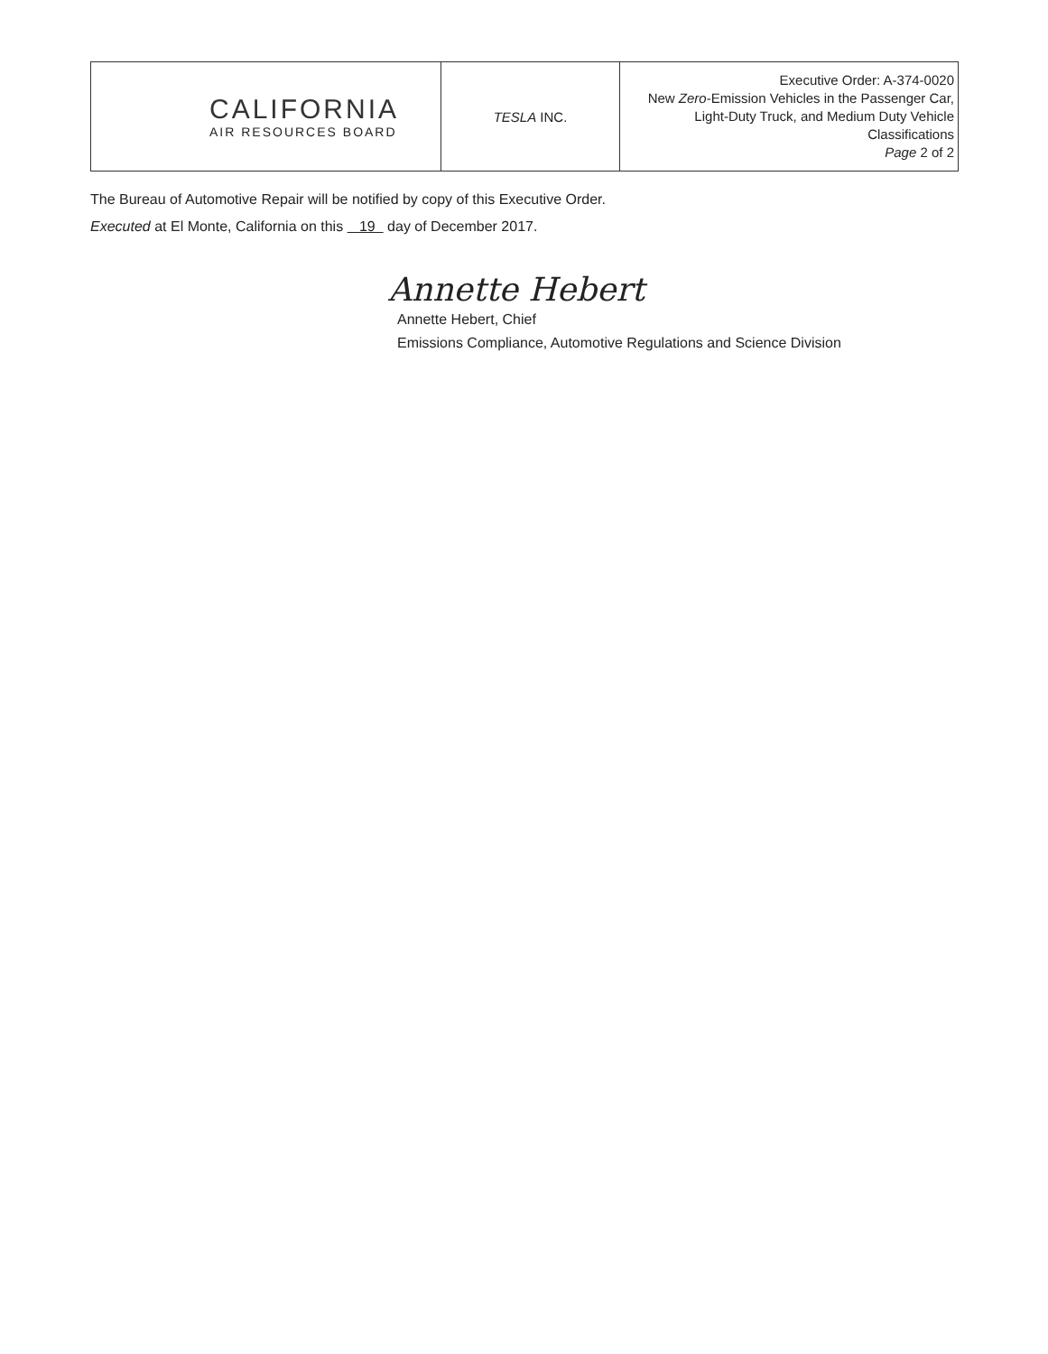| CALIFORNIA AIR RESOURCES BOARD | TESLA INC. | Executive Order: A-374-0020 New Zero -Emission Vehicles in the Passenger Car, Light-Duty Truck, and Medium Duty Vehicle Classifications Page 2 of 2 |
The Bureau of Automotive Repair will be notified by copy of this Executive Order.
Executed at El Monte, California on this 19 day of December 2017.
Annette Hebert
Annette Hebert, Chief
Emissions Compliance, Automotive Regulations and Science Division